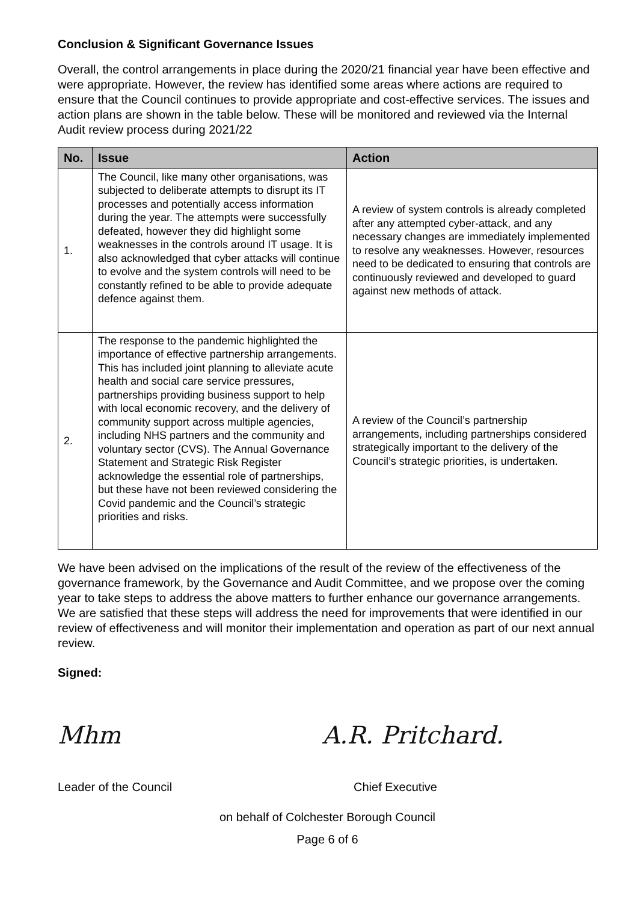Conclusion & Significant Governance Issues
Overall, the control arrangements in place during the 2020/21 financial year have been effective and were appropriate. However, the review has identified some areas where actions are required to ensure that the Council continues to provide appropriate and cost-effective services. The issues and action plans are shown in the table below. These will be monitored and reviewed via the Internal Audit review process during 2021/22
| No. | Issue | Action |
| --- | --- | --- |
| 1. | The Council, like many other organisations, was subjected to deliberate attempts to disrupt its IT processes and potentially access information during the year. The attempts were successfully defeated, however they did highlight some weaknesses in the controls around IT usage. It is also acknowledged that cyber attacks will continue to evolve and the system controls will need to be constantly refined to be able to provide adequate defence against them. | A review of system controls is already completed after any attempted cyber-attack, and any necessary changes are immediately implemented to resolve any weaknesses. However, resources need to be dedicated to ensuring that controls are continuously reviewed and developed to guard against new methods of attack. |
| 2. | The response to the pandemic highlighted the importance of effective partnership arrangements. This has included joint planning to alleviate acute health and social care service pressures, partnerships providing business support to help with local economic recovery, and the delivery of community support across multiple agencies, including NHS partners and the community and voluntary sector (CVS). The Annual Governance Statement and Strategic Risk Register acknowledge the essential role of partnerships, but these have not been reviewed considering the Covid pandemic and the Council’s strategic priorities and risks. | A review of the Council’s partnership arrangements, including partnerships considered strategically important to the delivery of the Council’s strategic priorities, is undertaken. |
We have been advised on the implications of the result of the review of the effectiveness of the governance framework, by the Governance and Audit Committee, and we propose over the coming year to take steps to address the above matters to further enhance our governance arrangements. We are satisfied that these steps will address the need for improvements that were identified in our review of effectiveness and will monitor their implementation and operation as part of our next annual review.
Signed:
Mhm A.R. Pritchard.
Leader of the Council Chief Executive
on behalf of Colchester Borough Council
Page 6 of 6